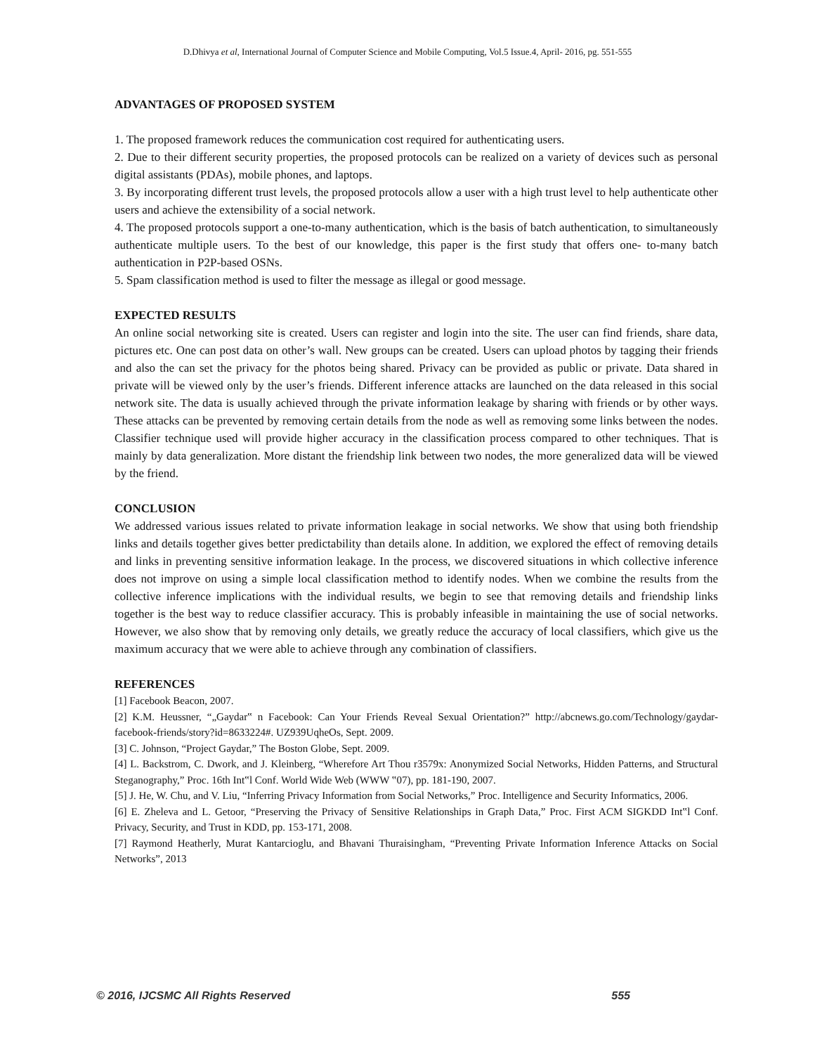D.Dhivya et al, International Journal of Computer Science and Mobile Computing, Vol.5 Issue.4, April- 2016, pg. 551-555
ADVANTAGES OF PROPOSED SYSTEM
1. The proposed framework reduces the communication cost required for authenticating users.
2. Due to their different security properties, the proposed protocols can be realized on a variety of devices such as personal digital assistants (PDAs), mobile phones, and laptops.
3. By incorporating different trust levels, the proposed protocols allow a user with a high trust level to help authenticate other users and achieve the extensibility of a social network.
4. The proposed protocols support a one-to-many authentication, which is the basis of batch authentication, to simultaneously authenticate multiple users. To the best of our knowledge, this paper is the first study that offers one- to-many batch authentication in P2P-based OSNs.
5. Spam classification method is used to filter the message as illegal or good message.
EXPECTED RESULTS
An online social networking site is created. Users can register and login into the site. The user can find friends, share data, pictures etc. One can post data on other’s wall. New groups can be created. Users can upload photos by tagging their friends and also the can set the privacy for the photos being shared. Privacy can be provided as public or private. Data shared in private will be viewed only by the user’s friends. Different inference attacks are launched on the data released in this social network site. The data is usually achieved through the private information leakage by sharing with friends or by other ways. These attacks can be prevented by removing certain details from the node as well as removing some links between the nodes. Classifier technique used will provide higher accuracy in the classification process compared to other techniques. That is mainly by data generalization. More distant the friendship link between two nodes, the more generalized data will be viewed by the friend.
CONCLUSION
We addressed various issues related to private information leakage in social networks. We show that using both friendship links and details together gives better predictability than details alone. In addition, we explored the effect of removing details and links in preventing sensitive information leakage. In the process, we discovered situations in which collective inference does not improve on using a simple local classification method to identify nodes. When we combine the results from the collective inference implications with the individual results, we begin to see that removing details and friendship links together is the best way to reduce classifier accuracy. This is probably infeasible in maintaining the use of social networks. However, we also show that by removing only details, we greatly reduce the accuracy of local classifiers, which give us the maximum accuracy that we were able to achieve through any combination of classifiers.
REFERENCES
[1] Facebook Beacon, 2007.
[2] K.M. Heussner, “„Gaydar‟ n Facebook: Can Your Friends Reveal Sexual Orientation?” http://abcnews.go.com/Technology/gaydar-facebook-friends/story?id=8633224#. UZ939UqheOs, Sept. 2009.
[3] C. Johnson, “Project Gaydar,” The Boston Globe, Sept. 2009.
[4] L. Backstrom, C. Dwork, and J. Kleinberg, “Wherefore Art Thou r3579x: Anonymized Social Networks, Hidden Patterns, and Structural Steganography,” Proc. 16th Int‟l Conf. World Wide Web (WWW ‟07), pp. 181-190, 2007.
[5] J. He, W. Chu, and V. Liu, “Inferring Privacy Information from Social Networks,” Proc. Intelligence and Security Informatics, 2006.
[6] E. Zheleva and L. Getoor, “Preserving the Privacy of Sensitive Relationships in Graph Data,” Proc. First ACM SIGKDD Int‟l Conf. Privacy, Security, and Trust in KDD, pp. 153-171, 2008.
[7] Raymond Heatherly, Murat Kantarcioglu, and Bhavani Thuraisingham, “Preventing Private Information Inference Attacks on Social Networks”, 2013
© 2016, IJCSMC All Rights Reserved 555